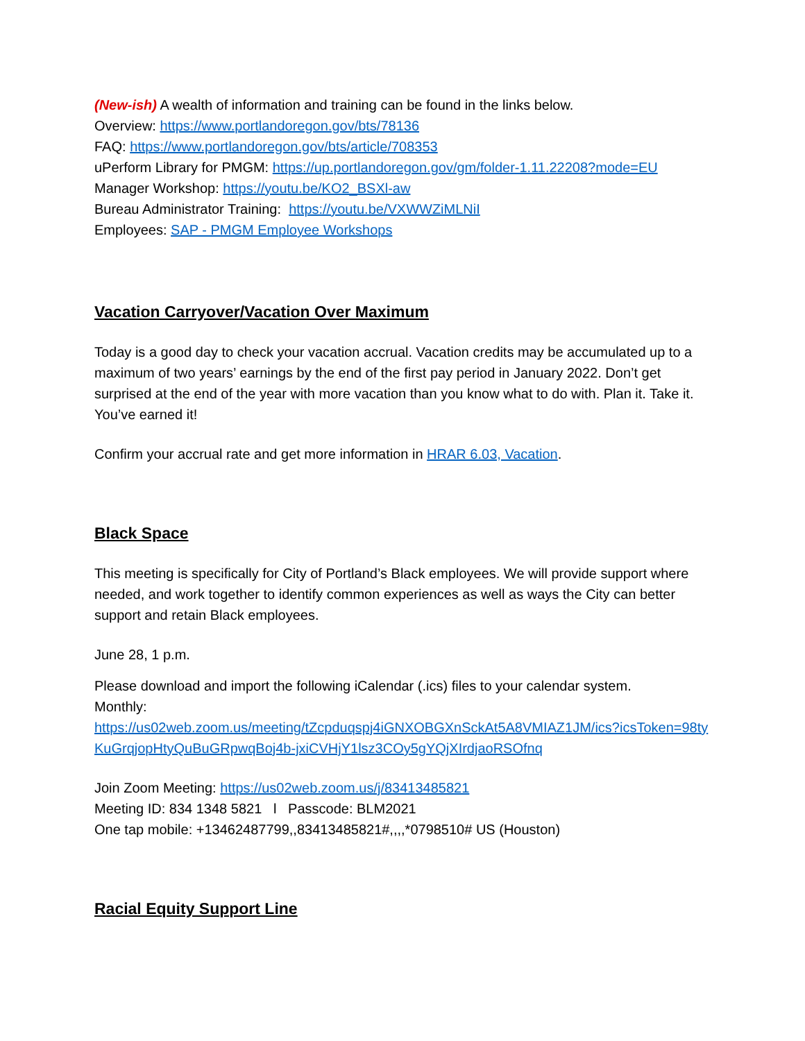(New-ish) A wealth of information and training can be found in the links below.
Overview: https://www.portlandoregon.gov/bts/78136
FAQ: https://www.portlandoregon.gov/bts/article/708353
uPerform Library for PMGM: https://up.portlandoregon.gov/gm/folder-1.11.22208?mode=EU
Manager Workshop: https://youtu.be/KO2_BSXl-aw
Bureau Administrator Training: https://youtu.be/VXWWZiMLNiI
Employees: SAP - PMGM Employee Workshops
Vacation Carryover/Vacation Over Maximum
Today is a good day to check your vacation accrual. Vacation credits may be accumulated up to a maximum of two years’ earnings by the end of the first pay period in January 2022. Don’t get surprised at the end of the year with more vacation than you know what to do with. Plan it. Take it. You’ve earned it!
Confirm your accrual rate and get more information in HRAR 6.03, Vacation.
Black Space
This meeting is specifically for City of Portland’s Black employees. We will provide support where needed, and work together to identify common experiences as well as ways the City can better support and retain Black employees.
June 28, 1 p.m.
Please download and import the following iCalendar (.ics) files to your calendar system.
Monthly:
https://us02web.zoom.us/meeting/tZcpduqspj4iGNXOBGXnSckAt5A8VMIAZ1JM/ics?icsToken=98tyKuGrqjopHtyQuBuGRpwqBoj4b-jxiCVHjY1lsz3COy5gYQjXIrdjaoRSOfnq
Join Zoom Meeting: https://us02web.zoom.us/j/83413485821
Meeting ID: 834 1348 5821 l Passcode: BLM2021
One tap mobile: +13462487799,,83413485821#,,,,*0798510# US (Houston)
Racial Equity Support Line